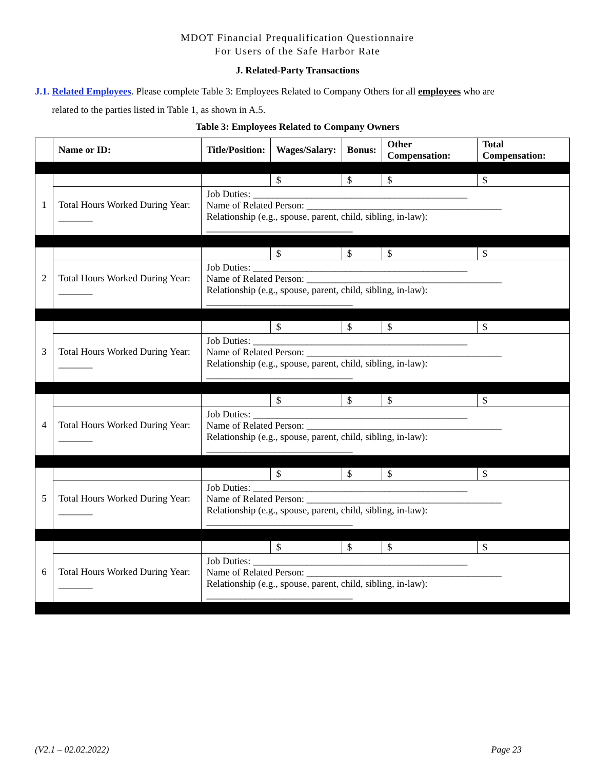MDOT Financial Prequalification Questionnaire
For Users of the Safe Harbor Rate
J. Related-Party Transactions
J.1. Related Employees. Please complete Table 3: Employees Related to Company Others for all employees who are
related to the parties listed in Table 1, as shown in A.5.
Table 3: Employees Related to Company Owners
| | Name or ID: | Title/Position: | Wages/Salary: | Bonus: | Other Compensation: | Total Compensation: |
| --- | --- | --- | --- | --- | --- | --- |
| 1 | | | $ | $ | $ | $ |
| | Total Hours Worked During Year: _______ | Job Duties: ____________________________________________ Name of Related Person: ________________________________________ Relationship (e.g., spouse, parent, child, sibling, in-law): ______________________________ | | | | |
| 2 | | | $ | $ | $ | $ |
| | Total Hours Worked During Year: _______ | Job Duties: ____________________________________________ Name of Related Person: ________________________________________ Relationship (e.g., spouse, parent, child, sibling, in-law): ______________________________ | | | | |
| 3 | | | $ | $ | $ | $ |
| | Total Hours Worked During Year: _______ | Job Duties: ____________________________________________ Name of Related Person: ________________________________________ Relationship (e.g., spouse, parent, child, sibling, in-law): ______________________________ | | | | |
| 4 | | | $ | $ | $ | $ |
| | Total Hours Worked During Year: _______ | Job Duties: ____________________________________________ Name of Related Person: ________________________________________ Relationship (e.g., spouse, parent, child, sibling, in-law): ______________________________ | | | | |
| 5 | | | $ | $ | $ | $ |
| | Total Hours Worked During Year: _______ | Job Duties: ____________________________________________ Name of Related Person: ________________________________________ Relationship (e.g., spouse, parent, child, sibling, in-law): ______________________________ | | | | |
| 6 | | | $ | $ | $ | $ |
| | Total Hours Worked During Year: _______ | Job Duties: ____________________________________________ Name of Related Person: ________________________________________ Relationship (e.g., spouse, parent, child, sibling, in-law): ______________________________ | | | | |
(V2.1 – 02.02.2022) Page 23